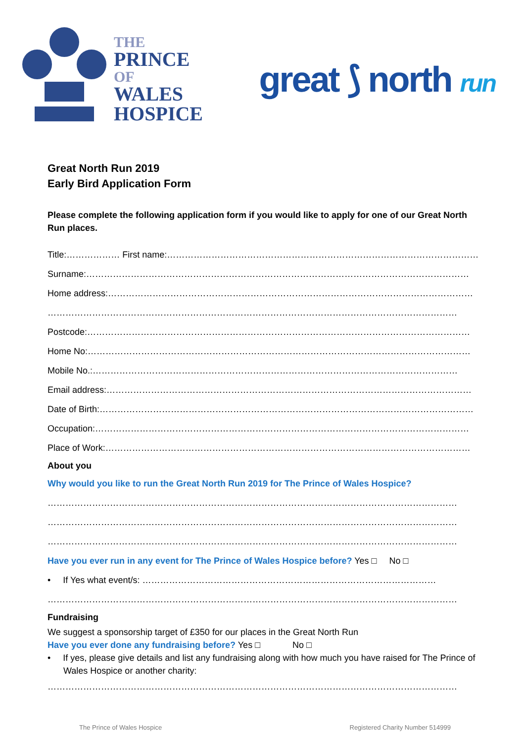THE
PRINCE
OF
WALES
HOSPICE
great ⟆ north run
Great North Run 2019
Early Bird Application Form
Please complete the following application form if you would like to apply for one of our Great North Run places.
Title:……………… First name:………………………………………………………………………………………………
Surname:…………………………………………………………………………………………………………………
Home address:……………………………………………………………………………………………………………
…………………………………………………………………………………………………………………………
Postcode:…………………………………………………………………………………………………………………
Home No:…………………………………………………………………………………………………………………
Mobile No.:……………………………………………………………………………………………………………
Email address:……………………………………………………………………………………………………………
Date of Birth:………………………………………………………………………………………………………………
Occupation:………………………………………………………………………………………………………………
Place of Work:……………………………………………………………………………………………………………
About you
Why would you like to run the Great North Run 2019 for The Prince of Wales Hospice?
…………………………………………………………………………………………………………………………
…………………………………………………………………………………………………………………………
…………………………………………………………………………………………………………………………
Have you ever run in any event for The Prince of Wales Hospice before? Yes □ No □
• If Yes what event/s: ………………………………………………………………………………………
…………………………………………………………………………………………………………………………
Fundraising
We suggest a sponsorship target of £350 for our places in the Great North Run
Have you ever done any fundraising before? Yes □ No □
• If yes, please give details and list any fundraising along with how much you have raised for The Prince of Wales Hospice or another charity:
…………………………………………………………………………………………………………………………
The Prince of Wales Hospice Registered Charity Number 514999